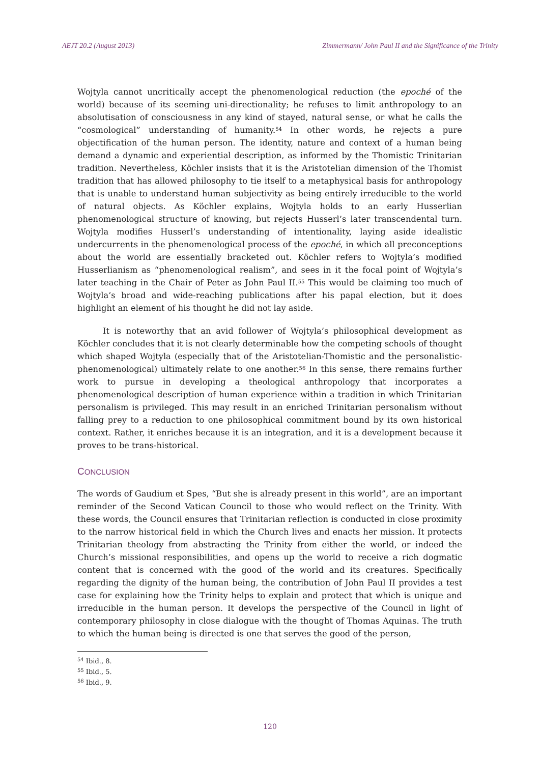AEJT 20.2 (August 2013) Zimmermann/ John Paul II and the Significance of the Trinity
Wojtyla cannot uncritically accept the phenomenological reduction (the epoché of the world) because of its seeming uni-directionality; he refuses to limit anthropology to an absolutisation of consciousness in any kind of stayed, natural sense, or what he calls the “cosmological” understanding of humanity.<sup>54</sup> In other words, he rejects a pure objectification of the human person. The identity, nature and context of a human being demand a dynamic and experiential description, as informed by the Thomistic Trinitarian tradition. Nevertheless, Köchler insists that it is the Aristotelian dimension of the Thomist tradition that has allowed philosophy to tie itself to a metaphysical basis for anthropology that is unable to understand human subjectivity as being entirely irreducible to the world of natural objects. As Köchler explains, Wojtyla holds to an early Husserlian phenomenological structure of knowing, but rejects Husserl’s later transcendental turn. Wojtyla modifies Husserl’s understanding of intentionality, laying aside idealistic undercurrents in the phenomenological process of the epoché, in which all preconceptions about the world are essentially bracketed out. Köchler refers to Wojtyla’s modified Husserlianism as “phenomenological realism”, and sees in it the focal point of Wojtyla’s later teaching in the Chair of Peter as John Paul II.<sup>55</sup> This would be claiming too much of Wojtyla’s broad and wide-reaching publications after his papal election, but it does highlight an element of his thought he did not lay aside.
It is noteworthy that an avid follower of Wojtyla’s philosophical development as Köchler concludes that it is not clearly determinable how the competing schools of thought which shaped Wojtyla (especially that of the Aristotelian-Thomistic and the personalistic-phenomenological) ultimately relate to one another.<sup>56</sup> In this sense, there remains further work to pursue in developing a theological anthropology that incorporates a phenomenological description of human experience within a tradition in which Trinitarian personalism is privileged. This may result in an enriched Trinitarian personalism without falling prey to a reduction to one philosophical commitment bound by its own historical context. Rather, it enriches because it is an integration, and it is a development because it proves to be trans-historical.
CONCLUSION
The words of Gaudium et Spes, “But she is already present in this world”, are an important reminder of the Second Vatican Council to those who would reflect on the Trinity. With these words, the Council ensures that Trinitarian reflection is conducted in close proximity to the narrow historical field in which the Church lives and enacts her mission. It protects Trinitarian theology from abstracting the Trinity from either the world, or indeed the Church’s missional responsibilities, and opens up the world to receive a rich dogmatic content that is concerned with the good of the world and its creatures. Specifically regarding the dignity of the human being, the contribution of John Paul II provides a test case for explaining how the Trinity helps to explain and protect that which is unique and irreducible in the human person. It develops the perspective of the Council in light of contemporary philosophy in close dialogue with the thought of Thomas Aquinas. The truth to which the human being is directed is one that serves the good of the person,
<sup>54</sup> Ibid., 8.
<sup>55</sup> Ibid., 5.
<sup>56</sup> Ibid., 9.
120